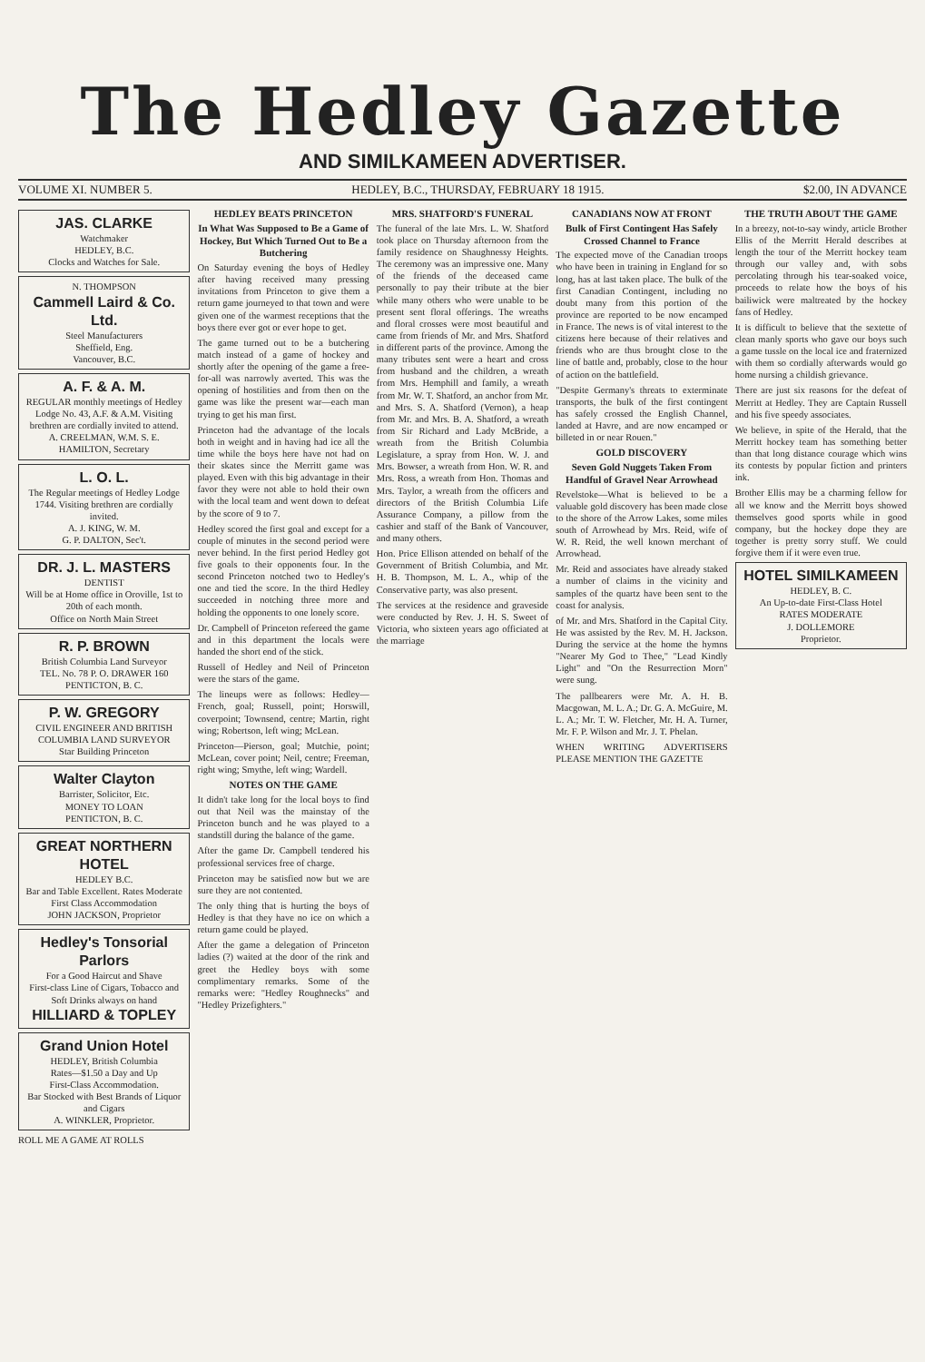The Hedley Gazette
AND SIMILKAMEEN ADVERTISER.
VOLUME XI. NUMBER 5. HEDLEY, B.C., THURSDAY, FEBRUARY 18 1915. $2.00, IN ADVANCE
JAS. CLARKE
Watchmaker
HEDLEY, B.C.
Clocks and Watches for Sale.
N. THOMPSON
Cammell Laird & Co. Ltd.
Steel Manufacturers
Sheffield, Eng.
Vancouver, B.C.
A. F. & A. M.
REGULAR monthly meetings of Hedley Lodge No. 43, A.F. & A.M. Visiting brethren are cordially invited to attend.
A. CREELMAN, W.M. S. E. HAMILTON, Secretary
L. O. L.
The Regular meetings of Hedley Lodge 1744. Visiting brethren are cordially invited.
A. J. KING, W. M.
G. P. DALTON, Sec't.
DR. J. L. MASTERS
DENTIST
Will be at Home office in Oroville, 1st to 20th of each month.
Office on North Main Street
R. P. BROWN
British Columbia Land Surveyor
TEL. No. 78 P. O. DRAWER 160
PENTICTON, B. C.
P. W. GREGORY
CIVIL ENGINEER AND BRITISH COLUMBIA LAND SURVEYOR
Star Building Princeton
Walter Clayton
Barrister, Solicitor, Etc.
MONEY TO LOAN
PENTICTON, B. C.
GREAT NORTHERN HOTEL
HEDLEY B.C.
Bar and Table Excellent. Rates Moderate
First Class Accommodation
JOHN JACKSON, Proprietor
Hedley's Tonsorial Parlors
For a Good Haircut and Shave
First-class Line of Cigars, Tobacco and Soft Drinks always on hand
HILLIARD & TOPLEY
Grand Union Hotel
HEDLEY, British Columbia
Rates—$1.50 a Day and Up
First-Class Accommodation.
Bar Stocked with Best Brands of Liquor and Cigars
A. WINKLER, Proprietor.
ROLL ME A GAME AT ROLLS
HEDLEY BEATS PRINCETON
In What Was Supposed to Be a Game of Hockey, But Which Turned Out to Be a Butchering
On Saturday evening the boys of Hedley after having received many pressing invitations from Princeton to give them a return game journeyed to that town and were given one of the warmest receptions that the boys there ever got or ever hope to get.
The game turned out to be a butchering match instead of a game of hockey and shortly after the opening of the game a free-for-all was narrowly averted. This was the opening of hostilities and from then on the game was like the present war—each man trying to get his man first.
Princeton had the advantage of the locals both in weight and in having had ice all the time while the boys here have not had on their skates since the Merritt game was played. Even with this big advantage in their favor they were not able to hold their own with the local team and went down to defeat by the score of 9 to 7.
Hedley scored the first goal and except for a couple of minutes in the second period were never behind. In the first period Hedley got five goals to their opponents four. In the second Princeton notched two to Hedley's one and tied the score. In the third Hedley succeeded in notching three more and holding the opponents to one lonely score.
Dr. Campbell of Princeton refereed the game and in this department the locals were handed the short end of the stick.
Russell of Hedley and Neil of Princeton were the stars of the game.
The lineups were as follows: Hedley—French, goal; Russell, point; Horswill, coverpoint; Townsend, centre; Martin, right wing; Robertson, left wing; McLean.
Princeton—Pierson, goal; Mutchie, point; McLean, cover point; Neil, centre; Freeman, right wing; Smythe, left wing; Wardell.
NOTES ON THE GAME
It didn't take long for the local boys to find out that Neil was the mainstay of the Princeton bunch and he was played to a standstill during the balance of the game.
After the game Dr. Campbell tendered his professional services free of charge.
Princeton may be satisfied now but we are sure they are not contented.
The only thing that is hurting the boys of Hedley is that they have no ice on which a return game could be played.
After the game a delegation of Princeton ladies (?) waited at the door of the rink and greet the Hedley boys with some complimentary remarks. Some of the remarks were: "Hedley Roughnecks" and "Hedley Prizefighters."
MRS. SHATFORD'S FUNERAL
The funeral of the late Mrs. L. W. Shatford took place on Thursday afternoon from the family residence on Shaughnessy Heights. The ceremony was an impressive one. Many of the friends of the deceased came personally to pay their tribute at the bier while many others who were unable to be present sent floral offerings. The wreaths and floral crosses were most beautiful and came from friends of Mr. and Mrs. Shatford in different parts of the province. Among the many tributes sent were a heart and cross from husband and the children, a wreath from Mrs. Hemphill and family, a wreath from Mr. W. T. Shatford, an anchor from Mr. and Mrs. S. A. Shatford (Vernon), a heap from Mr. and Mrs. B. A. Shatford, a wreath from Sir Richard and Lady McBride, a wreath from the British Columbia Legislature, a spray from Hon. W. J. and Mrs. Bowser, a wreath from Hon. W. R. and Mrs. Ross, a wreath from Hon. Thomas and Mrs. Taylor, a wreath from the officers and directors of the British Columbia Life Assurance Company, a pillow from the cashier and staff of the Bank of Vancouver, and many others.
Hon. Price Ellison attended on behalf of the Government of British Columbia, and Mr. H. B. Thompson, M. L. A., whip of the Conservative party, was also present.
The services at the residence and graveside were conducted by Rev. J. H. S. Sweet of Victoria, who sixteen years ago officiated at the marriage
CANADIANS NOW AT FRONT
Bulk of First Contingent Has Safely Crossed Channel to France
The expected move of the Canadian troops who have been in training in England for so long, has at last taken place. The bulk of the first Canadian Contingent, including no doubt many from this portion of the province are reported to be now encamped in France. The news is of vital interest to the citizens here because of their relatives and friends who are thus brought close to the line of battle and, probably, close to the hour of action on the battlefield.
"Despite Germany's threats to exterminate transports, the bulk of the first contingent has safely crossed the English Channel, landed at Havre, and are now encamped or billeted in or near Rouen."
GOLD DISCOVERY
Seven Gold Nuggets Taken From Handful of Gravel Near Arrowhead
Revelstoke—What is believed to be a valuable gold discovery has been made close to the shore of the Arrow Lakes, some miles south of Arrowhead by Mrs. Reid, wife of W. R. Reid, the well known merchant of Arrowhead.
Mr. Reid and associates have already staked a number of claims in the vicinity and samples of the quartz have been sent to the coast for analysis.
of Mr. and Mrs. Shatford in the Capital City. He was assisted by the Rev. M. H. Jackson. During the service at the home the hymns "Nearer My God to Thee," "Lead Kindly Light" and "On the Resurrection Morn" were sung.
The pallbearers were Mr. A. H. B. Macgowan, M. L. A.; Dr. G. A. McGuire, M. L. A.; Mr. T. W. Fletcher, Mr. H. A. Turner, Mr. F. P. Wilson and Mr. J. T. Phelan.
WHEN WRITING ADVERTISERS PLEASE MENTION THE GAZETTE
THE TRUTH ABOUT THE GAME
In a breezy, not-to-say windy, article Brother Ellis of the Merritt Herald describes at length the tour of the Merritt hockey team through our valley and, with sobs percolating through his tear-soaked voice, proceeds to relate how the boys of his bailiwick were maltreated by the hockey fans of Hedley.
It is difficult to believe that the sextette of clean manly sports who gave our boys such a game tussle on the local ice and fraternized with them so cordially afterwards would go home nursing a childish grievance.
There are just six reasons for the defeat of Merritt at Hedley. They are Captain Russell and his five speedy associates.
We believe, in spite of the Herald, that the Merritt hockey team has something better than that long distance courage which wins its contests by popular fiction and printers ink.
Brother Ellis may be a charming fellow for all we know and the Merritt boys showed themselves good sports while in good company, but the hockey dope they are together is pretty sorry stuff. We could forgive them if it were even true.
HOTEL SIMILKAMEEN
HEDLEY, B. C.
An Up-to-date First-Class Hotel
RATES MODERATE
J. DOLLEMORE
Proprietor.